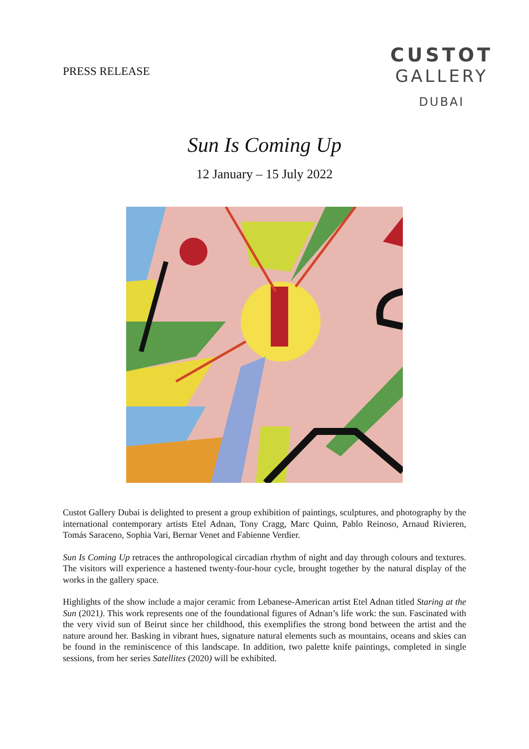PRESS RELEASE
CUSTOT
GALLERY
DUBAI
Sun Is Coming Up
12 January – 15 July 2022
Custot Gallery Dubai is delighted to present a group exhibition of paintings, sculptures, and photography by the international contemporary artists Etel Adnan, Tony Cragg, Marc Quinn, Pablo Reinoso, Arnaud Rivieren, Tomás Saraceno, Sophia Vari, Bernar Venet and Fabienne Verdier.
Sun Is Coming Up retraces the anthropological circadian rhythm of night and day through colours and textures. The visitors will experience a hastened twenty-four-hour cycle, brought together by the natural display of the works in the gallery space.
Highlights of the show include a major ceramic from Lebanese-American artist Etel Adnan titled Staring at the Sun (2021). This work represents one of the foundational figures of Adnan’s life work: the sun. Fascinated with the very vivid sun of Beirut since her childhood, this exemplifies the strong bond between the artist and the nature around her. Basking in vibrant hues, signature natural elements such as mountains, oceans and skies can be found in the reminiscence of this landscape. In addition, two palette knife paintings, completed in single sessions, from her series Satellites (2020) will be exhibited.